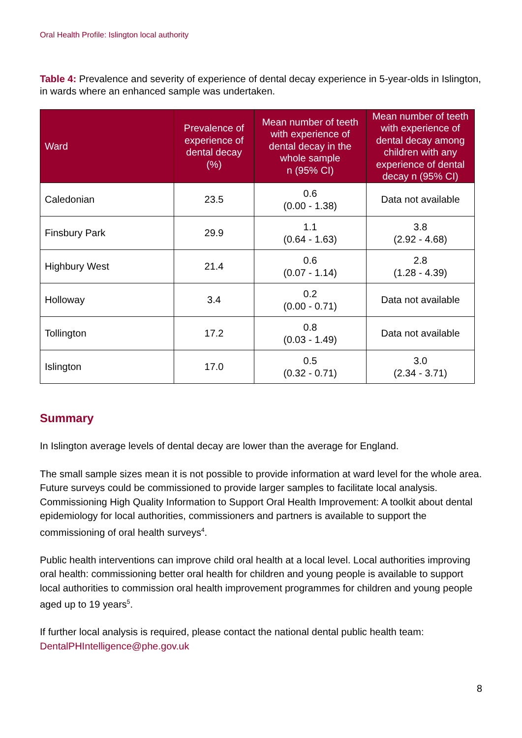Oral Health Profile: Islington local authority
Table 4: Prevalence and severity of experience of dental decay experience in 5-year-olds in Islington, in wards where an enhanced sample was undertaken.
| Ward | Prevalence of experience of dental decay (%) | Mean number of teeth with experience of dental decay in the whole sample n (95% CI) | Mean number of teeth with experience of dental decay among children with any experience of dental decay n (95% CI) |
| --- | --- | --- | --- |
| Caledonian | 23.5 | 0.6 (0.00 - 1.38) | Data not available |
| Finsbury Park | 29.9 | 1.1 (0.64 - 1.63) | 3.8 (2.92 - 4.68) |
| Highbury West | 21.4 | 0.6 (0.07 - 1.14) | 2.8 (1.28 - 4.39) |
| Holloway | 3.4 | 0.2 (0.00 - 0.71) | Data not available |
| Tollington | 17.2 | 0.8 (0.03 - 1.49) | Data not available |
| Islington | 17.0 | 0.5 (0.32 - 0.71) | 3.0 (2.34 - 3.71) |
Summary
In Islington average levels of dental decay are lower than the average for England.
The small sample sizes mean it is not possible to provide information at ward level for the whole area. Future surveys could be commissioned to provide larger samples to facilitate local analysis. Commissioning High Quality Information to Support Oral Health Improvement: A toolkit about dental epidemiology for local authorities, commissioners and partners is available to support the commissioning of oral health surveys<sup>4</sup>.
Public health interventions can improve child oral health at a local level. Local authorities improving oral health: commissioning better oral health for children and young people is available to support local authorities to commission oral health improvement programmes for children and young people aged up to 19 years<sup>5</sup>.
If further local analysis is required, please contact the national dental public health team: DentalPHIntelligence@phe.gov.uk
8